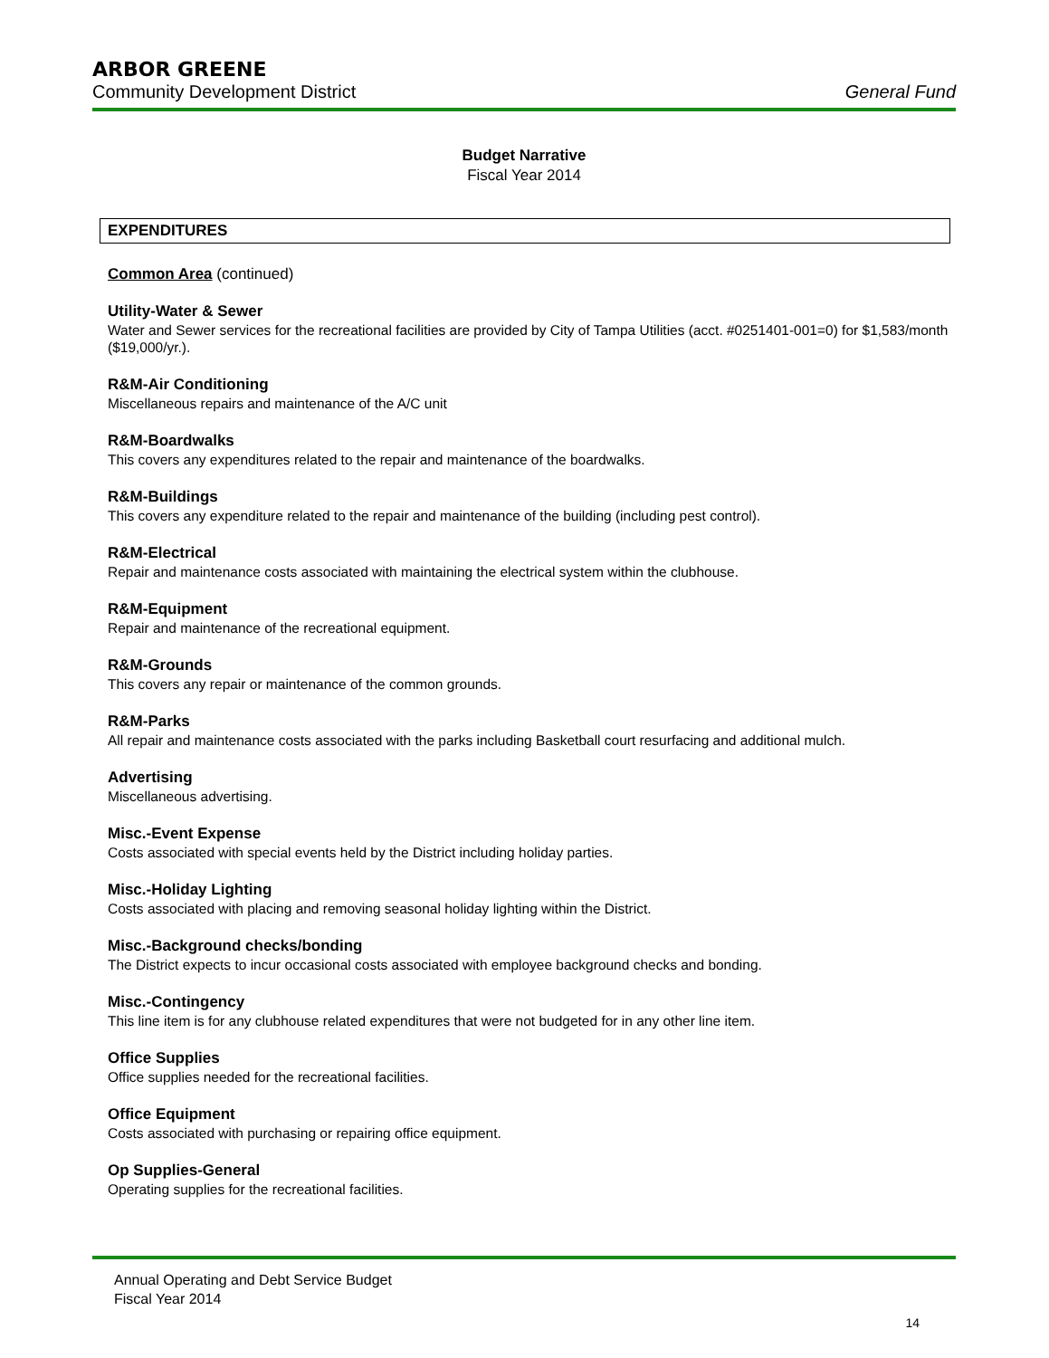ARBOR GREENE
Community Development District General Fund
Budget Narrative
Fiscal Year 2014
EXPENDITURES
Common Area (continued)
Utility-Water & Sewer
Water and Sewer services for the recreational facilities are provided by City of Tampa Utilities (acct. #0251401-001=0) for $1,583/month ($19,000/yr.).
R&M-Air Conditioning
Miscellaneous repairs and maintenance of the A/C unit
R&M-Boardwalks
This covers any expenditures related to the repair and maintenance of the boardwalks.
R&M-Buildings
This covers any expenditure related to the repair and maintenance of the building (including pest control).
R&M-Electrical
Repair and maintenance costs associated with maintaining the electrical system within the clubhouse.
R&M-Equipment
Repair and maintenance of the recreational equipment.
R&M-Grounds
This covers any repair or maintenance of the common grounds.
R&M-Parks
All repair and maintenance costs associated with the parks including Basketball court resurfacing and additional mulch.
Advertising
Miscellaneous advertising.
Misc.-Event Expense
Costs associated with special events held by the District including holiday parties.
Misc.-Holiday Lighting
Costs associated with placing and removing seasonal holiday lighting within the District.
Misc.-Background checks/bonding
The District expects to incur occasional costs associated with employee background checks and bonding.
Misc.-Contingency
This line item is for any clubhouse related expenditures that were not budgeted for in any other line item.
Office Supplies
Office supplies needed for the recreational facilities.
Office Equipment
Costs associated with purchasing or repairing office equipment.
Op Supplies-General
Operating supplies for the recreational facilities.
Annual Operating and Debt Service Budget
Fiscal Year 2014
14